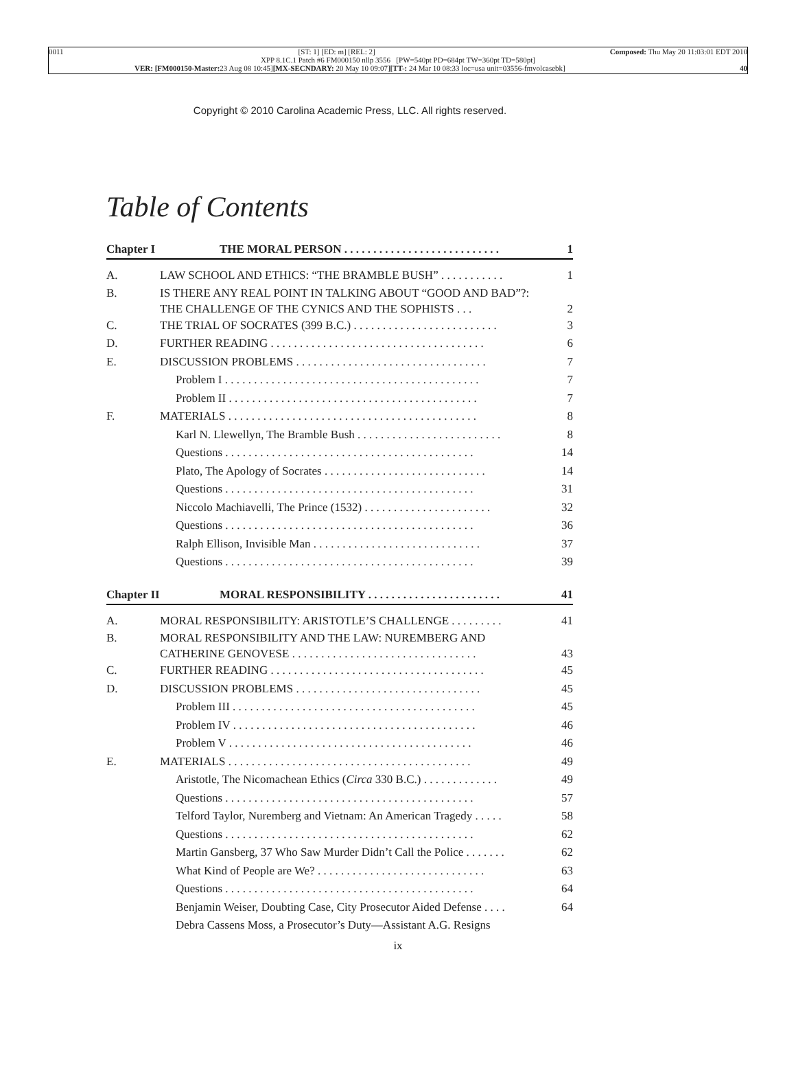0011 [ST: 1] [ED: m] [REL: 2] Composed: Thu May 20 11:03:01 EDT 2010
XPP 8.1C.1 Patch #6 FM000150 nllp 3556 [PW=540pt PD=684pt TW=360pt TD=580pt]
VER: [FM000150-Master: 23 Aug 08 10:45][MX-SECNDARY: 20 May 10 09:07][TT-: 24 Mar 10 08:33 loc=usa unit=03556-fmvolcasebk] 40
Copyright © 2010 Carolina Academic Press, LLC. All rights reserved.
Table of Contents
Chapter I THE MORAL PERSON . . . . . . . . . . . . . . . . . . . . . . . . . . . 1
A. LAW SCHOOL AND ETHICS: “THE BRAMBLE BUSH” . . . . . . . . . . . 1
B. IS THERE ANY REAL POINT IN TALKING ABOUT “GOOD AND BAD”?: THE CHALLENGE OF THE CYNICS AND THE SOPHISTS . . . 2
C. THE TRIAL OF SOCRATES (399 B.C.) . . . . . . . . . . . . . . . . . . . . . . . . . 3
D. FURTHER READING . . . . . . . . . . . . . . . . . . . . . . . . . . . . . . . . . . . . . 6
E. DISCUSSION PROBLEMS . . . . . . . . . . . . . . . . . . . . . . . . . . . . . . . . . 7
Problem I . . . . . . . . . . . . . . . . . . . . . . . . . . . . . . . . . . . . . . . . . . . . 7
Problem II . . . . . . . . . . . . . . . . . . . . . . . . . . . . . . . . . . . . . . . . . . . 7
F. MATERIALS . . . . . . . . . . . . . . . . . . . . . . . . . . . . . . . . . . . . . . . . . . . 8
Karl N. Llewellyn, The Bramble Bush . . . . . . . . . . . . . . . . . . . . . . . . . 8
Questions . . . . . . . . . . . . . . . . . . . . . . . . . . . . . . . . . . . . . . . . . . . 14
Plato, The Apology of Socrates . . . . . . . . . . . . . . . . . . . . . . . . . . . . 14
Questions . . . . . . . . . . . . . . . . . . . . . . . . . . . . . . . . . . . . . . . . . . . 31
Niccolo Machiavelli, The Prince (1532) . . . . . . . . . . . . . . . . . . . . . . 32
Questions . . . . . . . . . . . . . . . . . . . . . . . . . . . . . . . . . . . . . . . . . . . 36
Ralph Ellison, Invisible Man . . . . . . . . . . . . . . . . . . . . . . . . . . . . . 37
Questions . . . . . . . . . . . . . . . . . . . . . . . . . . . . . . . . . . . . . . . . . . . 39
Chapter II MORAL RESPONSIBILITY . . . . . . . . . . . . . . . . . . . . . . . 41
A. MORAL RESPONSIBILITY: ARISTOTLE’S CHALLENGE . . . . . . . . . 41
B. MORAL RESPONSIBILITY AND THE LAW: NUREMBERG AND CATHERINE GENOVESE . . . . . . . . . . . . . . . . . . . . . . . . . . . . . . . . 43
C. FURTHER READING . . . . . . . . . . . . . . . . . . . . . . . . . . . . . . . . . . . . . 45
D. DISCUSSION PROBLEMS . . . . . . . . . . . . . . . . . . . . . . . . . . . . . . . . 45
Problem III . . . . . . . . . . . . . . . . . . . . . . . . . . . . . . . . . . . . . . . . . . 45
Problem IV . . . . . . . . . . . . . . . . . . . . . . . . . . . . . . . . . . . . . . . . . . 46
Problem V . . . . . . . . . . . . . . . . . . . . . . . . . . . . . . . . . . . . . . . . . . 46
E. MATERIALS . . . . . . . . . . . . . . . . . . . . . . . . . . . . . . . . . . . . . . . . . . 49
Aristotle, The Nicomachean Ethics (Circa 330 B.C.) . . . . . . . . . . . . . 49
Questions . . . . . . . . . . . . . . . . . . . . . . . . . . . . . . . . . . . . . . . . . . . 57
Telford Taylor, Nuremberg and Vietnam: An American Tragedy . . . . . 58
Questions . . . . . . . . . . . . . . . . . . . . . . . . . . . . . . . . . . . . . . . . . . . 62
Martin Gansberg, 37 Who Saw Murder Didn’t Call the Police . . . . . . . 62
What Kind of People are We? . . . . . . . . . . . . . . . . . . . . . . . . . . . . . 63
Questions . . . . . . . . . . . . . . . . . . . . . . . . . . . . . . . . . . . . . . . . . . . 64
Benjamin Weiser, Doubting Case, City Prosecutor Aided Defense . . . . 64
Debra Cassens Moss, a Prosecutor’s Duty—Assistant A.G. Resigns
ix